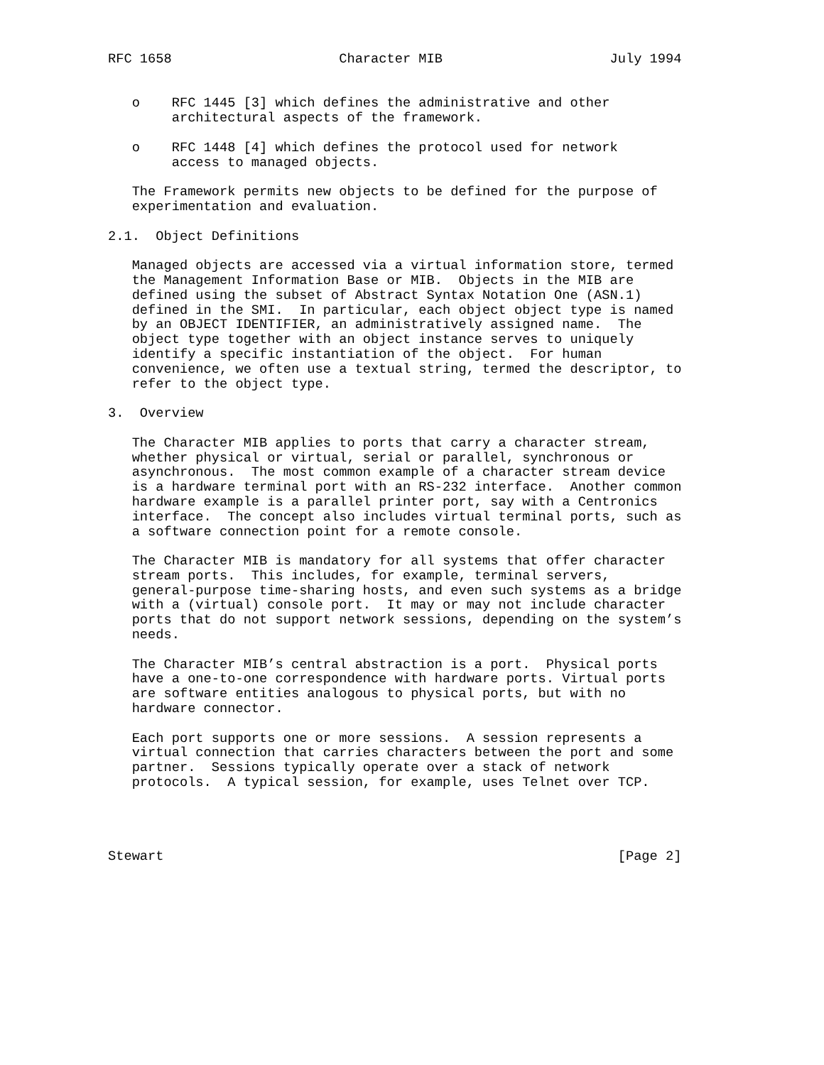RFC 1658                     Character MIB                     July 1994


   o    RFC 1445 [3] which defines the administrative and other
        architectural aspects of the framework.

   o    RFC 1448 [4] which defines the protocol used for network
        access to managed objects.

   The Framework permits new objects to be defined for the purpose of
   experimentation and evaluation.

2.1.  Object Definitions

   Managed objects are accessed via a virtual information store, termed
   the Management Information Base or MIB.  Objects in the MIB are
   defined using the subset of Abstract Syntax Notation One (ASN.1)
   defined in the SMI.  In particular, each object object type is named
   by an OBJECT IDENTIFIER, an administratively assigned name.  The
   object type together with an object instance serves to uniquely
   identify a specific instantiation of the object.  For human
   convenience, we often use a textual string, termed the descriptor, to
   refer to the object type.

3.  Overview

   The Character MIB applies to ports that carry a character stream,
   whether physical or virtual, serial or parallel, synchronous or
   asynchronous.  The most common example of a character stream device
   is a hardware terminal port with an RS-232 interface.  Another common
   hardware example is a parallel printer port, say with a Centronics
   interface.  The concept also includes virtual terminal ports, such as
   a software connection point for a remote console.

   The Character MIB is mandatory for all systems that offer character
   stream ports.  This includes, for example, terminal servers,
   general-purpose time-sharing hosts, and even such systems as a bridge
   with a (virtual) console port.  It may or may not include character
   ports that do not support network sessions, depending on the system’s
   needs.

   The Character MIB’s central abstraction is a port.  Physical ports
   have a one-to-one correspondence with hardware ports. Virtual ports
   are software entities analogous to physical ports, but with no
   hardware connector.

   Each port supports one or more sessions.  A session represents a
   virtual connection that carries characters between the port and some
   partner.  Sessions typically operate over a stack of network
   protocols.  A typical session, for example, uses Telnet over TCP.




Stewart                                                         [Page 2]